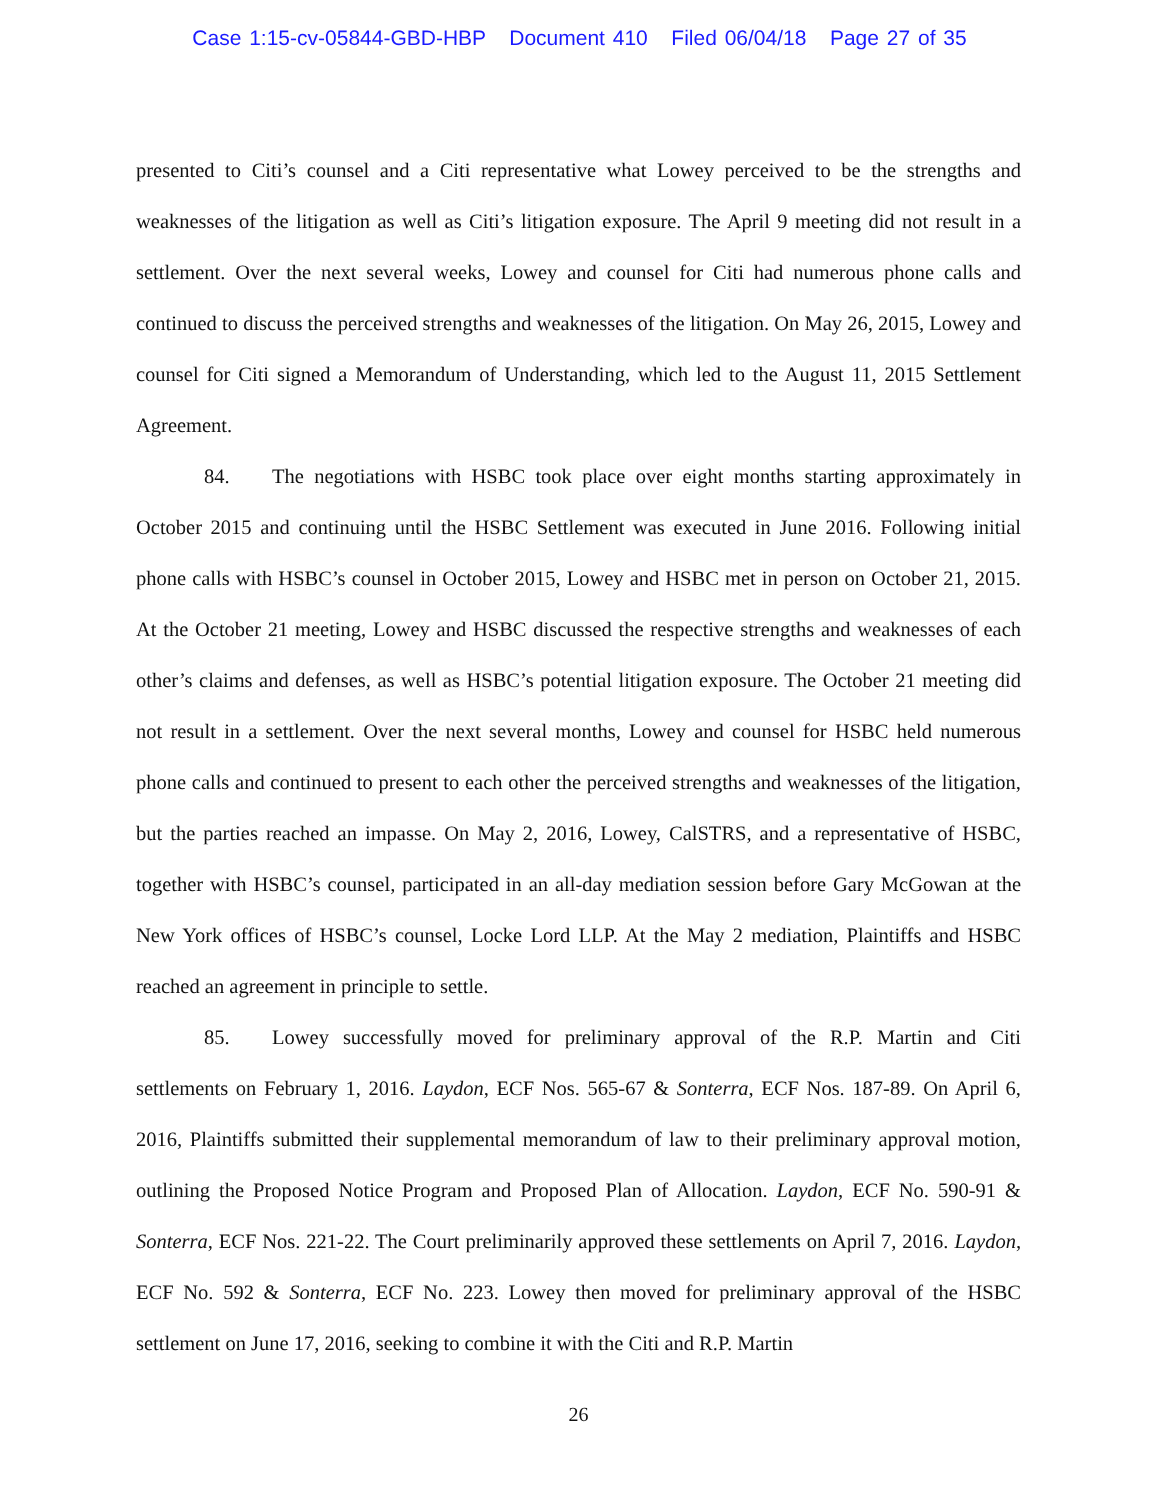Case 1:15-cv-05844-GBD-HBP Document 410 Filed 06/04/18 Page 27 of 35
presented to Citi’s counsel and a Citi representative what Lowey perceived to be the strengths and weaknesses of the litigation as well as Citi’s litigation exposure. The April 9 meeting did not result in a settlement. Over the next several weeks, Lowey and counsel for Citi had numerous phone calls and continued to discuss the perceived strengths and weaknesses of the litigation. On May 26, 2015, Lowey and counsel for Citi signed a Memorandum of Understanding, which led to the August 11, 2015 Settlement Agreement.
84. The negotiations with HSBC took place over eight months starting approximately in October 2015 and continuing until the HSBC Settlement was executed in June 2016. Following initial phone calls with HSBC’s counsel in October 2015, Lowey and HSBC met in person on October 21, 2015. At the October 21 meeting, Lowey and HSBC discussed the respective strengths and weaknesses of each other’s claims and defenses, as well as HSBC’s potential litigation exposure. The October 21 meeting did not result in a settlement. Over the next several months, Lowey and counsel for HSBC held numerous phone calls and continued to present to each other the perceived strengths and weaknesses of the litigation, but the parties reached an impasse. On May 2, 2016, Lowey, CalSTRS, and a representative of HSBC, together with HSBC’s counsel, participated in an all-day mediation session before Gary McGowan at the New York offices of HSBC’s counsel, Locke Lord LLP. At the May 2 mediation, Plaintiffs and HSBC reached an agreement in principle to settle.
85. Lowey successfully moved for preliminary approval of the R.P. Martin and Citi settlements on February 1, 2016. Laydon, ECF Nos. 565-67 & Sonterra, ECF Nos. 187-89. On April 6, 2016, Plaintiffs submitted their supplemental memorandum of law to their preliminary approval motion, outlining the Proposed Notice Program and Proposed Plan of Allocation. Laydon, ECF No. 590-91 & Sonterra, ECF Nos. 221-22. The Court preliminarily approved these settlements on April 7, 2016. Laydon, ECF No. 592 & Sonterra, ECF No. 223. Lowey then moved for preliminary approval of the HSBC settlement on June 17, 2016, seeking to combine it with the Citi and R.P. Martin
26